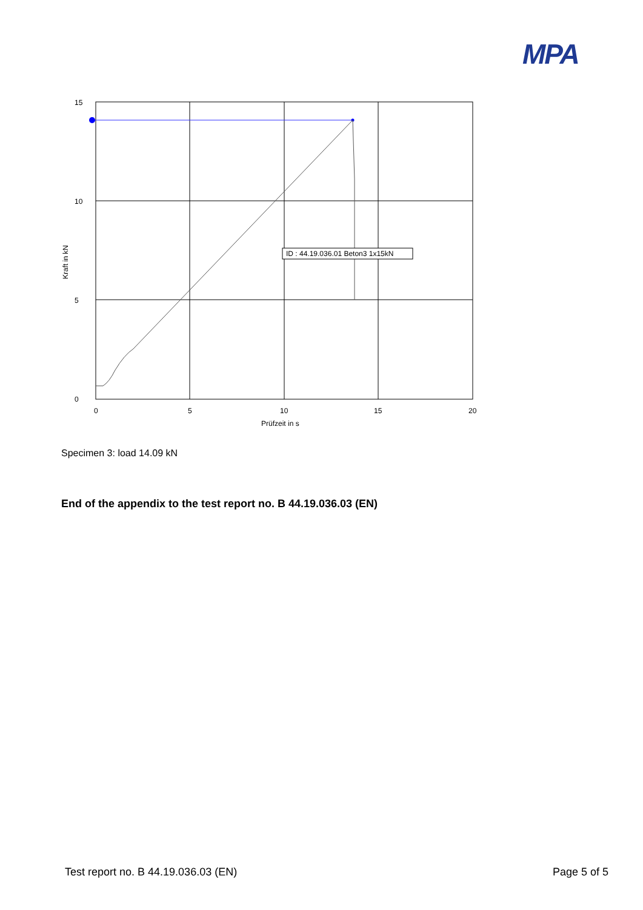MPA
ID : 44.19.036.01 Beton3 1x15kN
15
10
5
0
0
5
10
15
20
Prüfzeit in s
Kraft in kN
Specimen 3: load 14.09 kN
End of the appendix to the test report no. B 44.19.036.03 (EN)
Test report no. B 44.19.036.03 (EN) Page 5 of 5